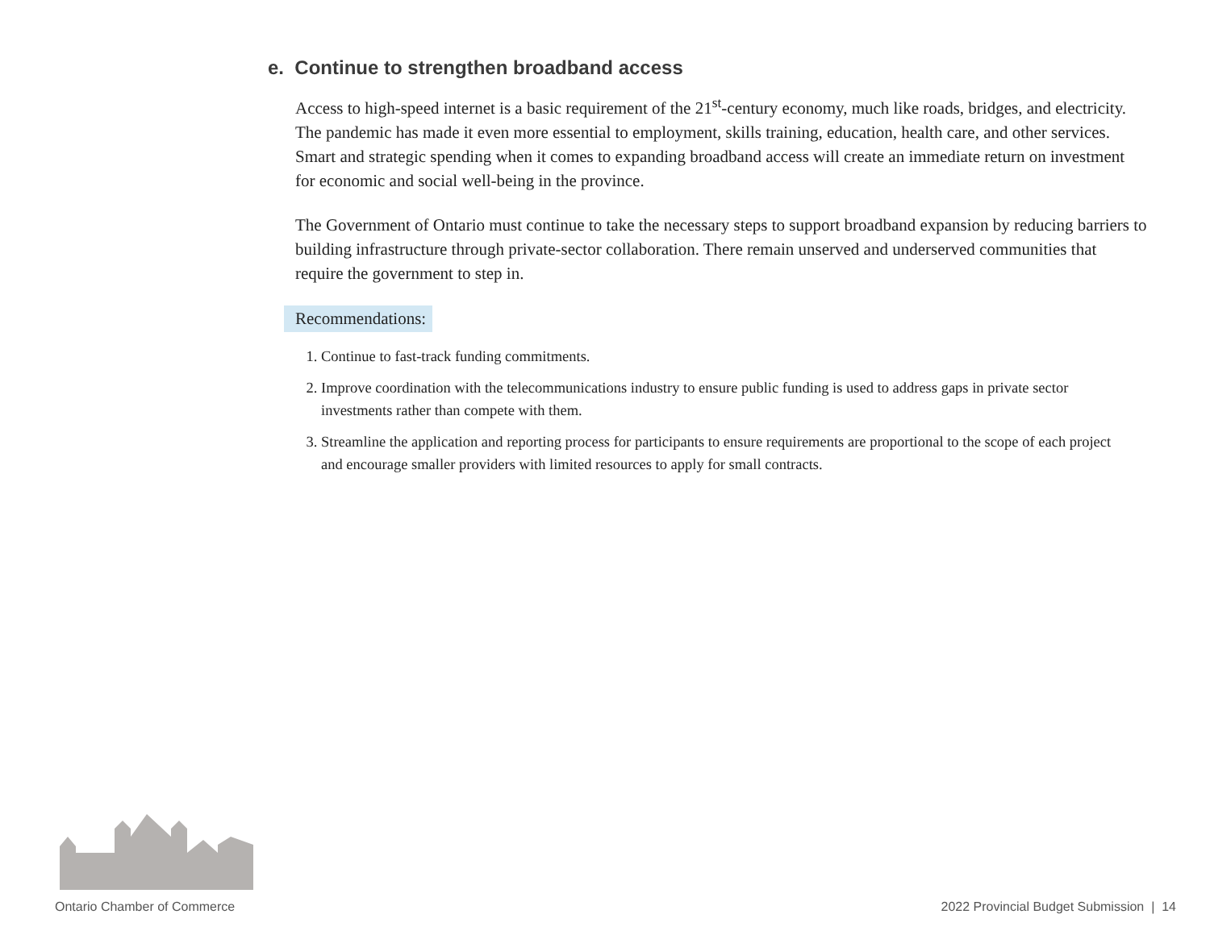e. Continue to strengthen broadband access
Access to high-speed internet is a basic requirement of the 21<sup>st</sup>-century economy, much like roads, bridges, and electricity. The pandemic has made it even more essential to employment, skills training, education, health care, and other services. Smart and strategic spending when it comes to expanding broadband access will create an immediate return on investment for economic and social well-being in the province.
The Government of Ontario must continue to take the necessary steps to support broadband expansion by reducing barriers to building infrastructure through private-sector collaboration. There remain unserved and underserved communities that require the government to step in.
Recommendations:
1. Continue to fast-track funding commitments.
2. Improve coordination with the telecommunications industry to ensure public funding is used to address gaps in private sector investments rather than compete with them.
3. Streamline the application and reporting process for participants to ensure requirements are proportional to the scope of each project and encourage smaller providers with limited resources to apply for small contracts.
Ontario Chamber of Commerce 2022 Provincial Budget Submission | 14